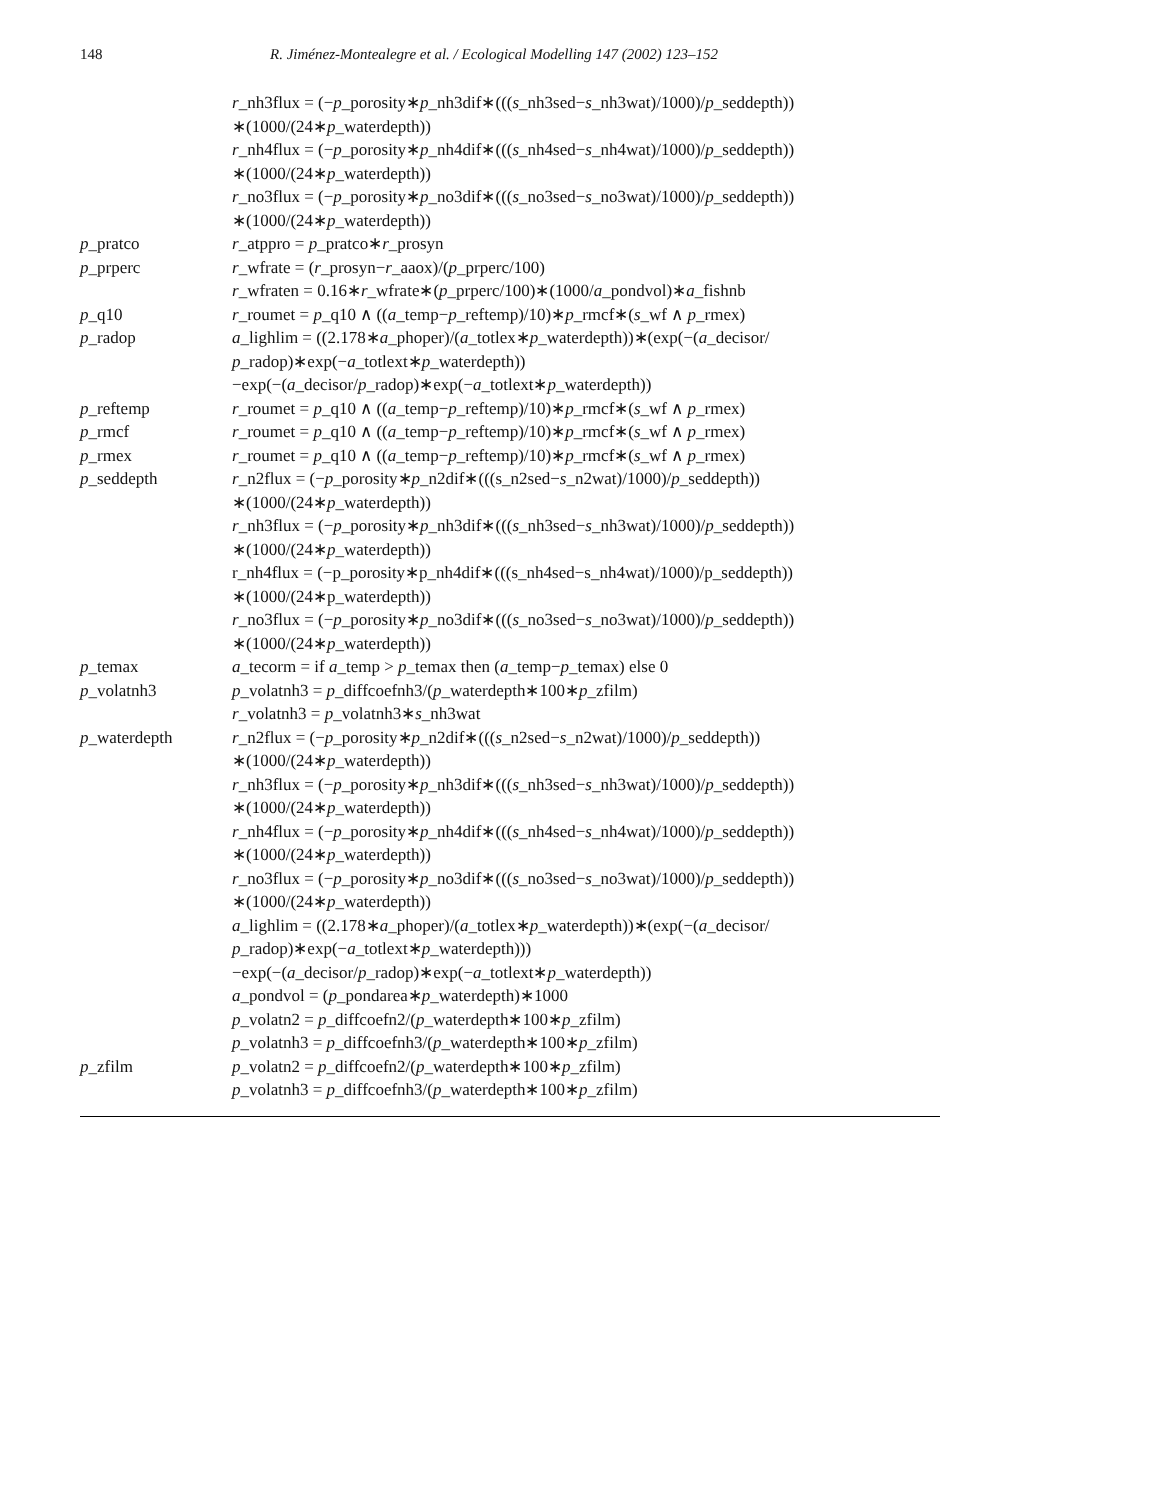148 R. Jiménez-Montealegre et al. / Ecological Modelling 147 (2002) 123–152
| | r _nh3flux = (− p _porosity∗ p _nh3dif∗((( s _nh3sed− s _nh3wat)/1000)/ p _seddepth)) ∗(1000/(24∗ p _waterdepth)) r _nh4flux = (− p _porosity∗ p _nh4dif∗((( s _nh4sed− s _nh4wat)/1000)/ p _seddepth)) ∗(1000/(24∗ p _waterdepth)) r _no3flux = (− p _porosity∗ p _no3dif∗((( s _no3sed− s _no3wat)/1000)/ p _seddepth)) ∗(1000/(24∗ p _waterdepth)) |
| p _pratco | r _atppro = p _pratco∗ r _prosyn |
| p _prperc | r _wfrate = ( r _prosyn− r _aaox)/( p _prperc/100) r _wfraten = 0.16∗ r _wfrate∗( p _prperc/100)∗(1000/ a _pondvol)∗ a _fishnb |
| p _q10 | r _roumet = p _q10 ∧ (( a _temp− p _reftemp)/10)∗ p _rmcf∗( s _wf ∧ p _rmex) |
| p _radop | a _lighlim = ((2.178∗ a _phoper)/( a _totlex∗ p _waterdepth))∗(exp(−( a _decisor/ p _radop)∗exp(− a _totlext∗ p _waterdepth)) −exp(−( a _decisor/ p _radop)∗exp(− a _totlext∗ p _waterdepth)) |
| p _reftemp | r _roumet = p _q10 ∧ (( a _temp− p _reftemp)/10)∗ p _rmcf∗( s _wf ∧ p _rmex) |
| p _rmcf | r _roumet = p _q10 ∧ (( a _temp− p _reftemp)/10)∗ p _rmcf∗( s _wf ∧ p _rmex) |
| p _rmex | r _roumet = p _q10 ∧ (( a _temp− p _reftemp)/10)∗ p _rmcf∗( s _wf ∧ p _rmex) |
| p _seddepth | r _n2flux = (− p _porosity∗ p _n2dif∗(((s_n2sed− s _n2wat)/1000)/ p _seddepth)) ∗(1000/(24∗ p _waterdepth)) r _nh3flux = (− p _porosity∗ p _nh3dif∗((( s _nh3sed− s _nh3wat)/1000)/ p _seddepth)) ∗(1000/(24∗ p _waterdepth)) r_nh4flux = (−p_porosity∗p_nh4dif∗(((s_nh4sed−s_nh4wat)/1000)/p_seddepth)) ∗(1000/(24∗p_waterdepth)) r _no3flux = (− p _porosity∗ p _no3dif∗((( s _no3sed− s _no3wat)/1000)/ p _seddepth)) ∗(1000/(24∗ p _waterdepth)) |
| p _temax | a _tecorm = if a _temp > p _temax then ( a _temp− p _temax) else 0 |
| p _volatnh3 | p _volatnh3 = p _diffcoefnh3/( p _waterdepth∗100∗ p _zfilm) r _volatnh3 = p _volatnh3∗ s _nh3wat |
| p _waterdepth | r _n2flux = (− p _porosity∗ p _n2dif∗((( s _n2sed− s _n2wat)/1000)/ p _seddepth)) ∗(1000/(24∗ p _waterdepth)) r _nh3flux = (− p _porosity∗ p _nh3dif∗((( s _nh3sed− s _nh3wat)/1000)/ p _seddepth)) ∗(1000/(24∗ p _waterdepth)) r _nh4flux = (− p _porosity∗ p _nh4dif∗((( s _nh4sed− s _nh4wat)/1000)/ p _seddepth)) ∗(1000/(24∗ p _waterdepth)) r _no3flux = (− p _porosity∗ p _no3dif∗((( s _no3sed− s _no3wat)/1000)/ p _seddepth)) ∗(1000/(24∗ p _waterdepth)) a _lighlim = ((2.178∗ a _phoper)/( a _totlex∗ p _waterdepth))∗(exp(−( a _decisor/ p _radop)∗exp(− a _totlext∗ p _waterdepth))) −exp(−( a _decisor/ p _radop)∗exp(− a _totlext∗ p _waterdepth)) a _pondvol = ( p _pondarea∗ p _waterdepth)∗1000 p _volatn2 = p _diffcoefn2/( p _waterdepth∗100∗ p _zfilm) p _volatnh3 = p _diffcoefnh3/( p _waterdepth∗100∗ p _zfilm) |
| p _zfilm | p _volatn2 = p _diffcoefn2/( p _waterdepth∗100∗ p _zfilm) p _volatnh3 = p _diffcoefnh3/( p _waterdepth∗100∗ p _zfilm) |